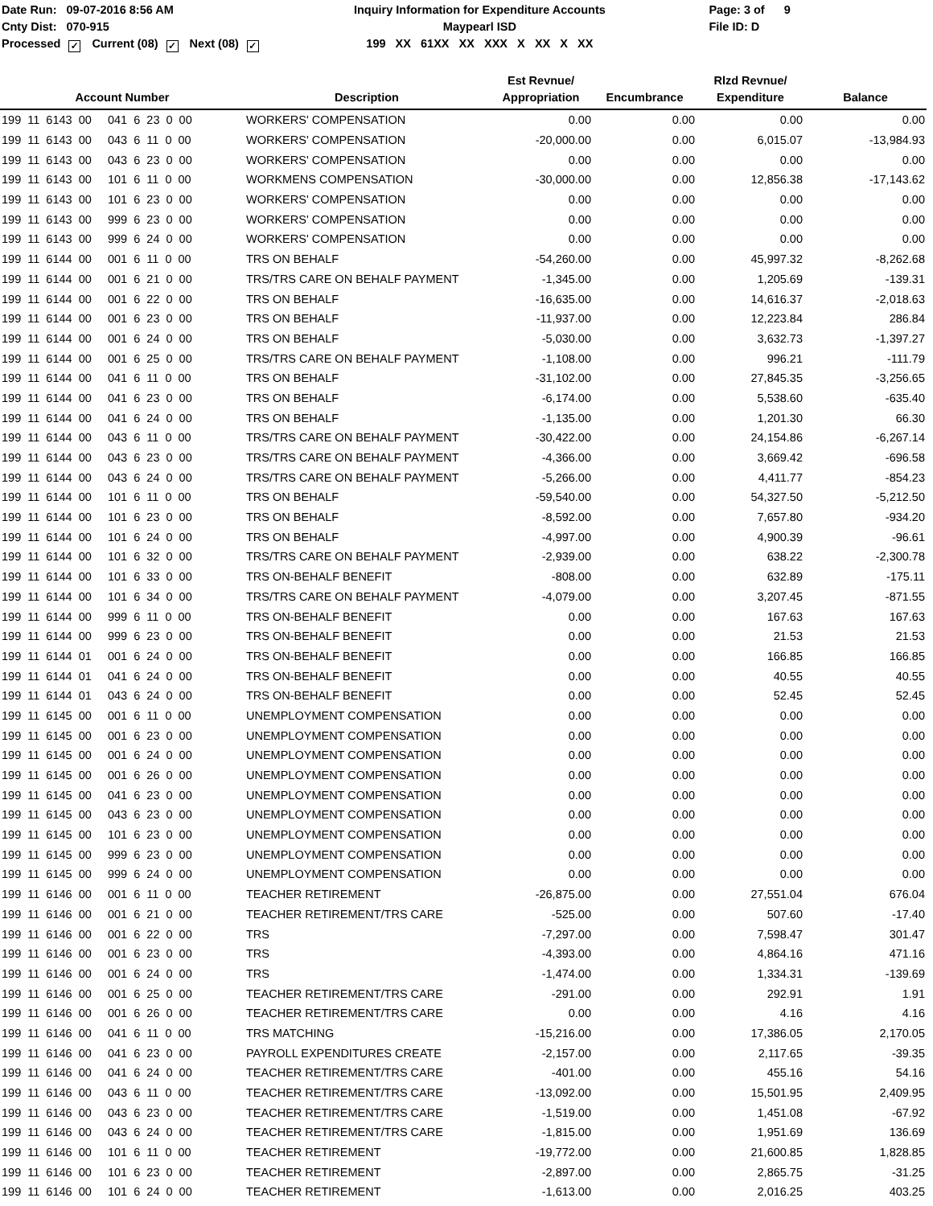Date Run: 09-07-2016 8:56 AM
Cnty Dist: 070-915
Processed ✓ Current (08) ✓ Next (08) ✓
Inquiry Information for Expenditure Accounts
Maypearl ISD
199 XX 61XX XX XXX X XX X XX
Page: 3 of 9
File ID: D
| Account Number | Description | Est Revnue/ Appropriation | Encumbrance | Rlzd Revnue/ Expenditure | Balance |
| --- | --- | --- | --- | --- | --- |
| 199 11 6143 00 041 6 23 0 00 | WORKERS' COMPENSATION | 0.00 | 0.00 | 0.00 | 0.00 |
| 199 11 6143 00 043 6 11 0 00 | WORKERS' COMPENSATION | -20,000.00 | 0.00 | 6,015.07 | -13,984.93 |
| 199 11 6143 00 043 6 23 0 00 | WORKERS' COMPENSATION | 0.00 | 0.00 | 0.00 | 0.00 |
| 199 11 6143 00 101 6 11 0 00 | WORKMENS COMPENSATION | -30,000.00 | 0.00 | 12,856.38 | -17,143.62 |
| 199 11 6143 00 101 6 23 0 00 | WORKERS' COMPENSATION | 0.00 | 0.00 | 0.00 | 0.00 |
| 199 11 6143 00 999 6 23 0 00 | WORKERS' COMPENSATION | 0.00 | 0.00 | 0.00 | 0.00 |
| 199 11 6143 00 999 6 24 0 00 | WORKERS' COMPENSATION | 0.00 | 0.00 | 0.00 | 0.00 |
| 199 11 6144 00 001 6 11 0 00 | TRS ON BEHALF | -54,260.00 | 0.00 | 45,997.32 | -8,262.68 |
| 199 11 6144 00 001 6 21 0 00 | TRS/TRS CARE ON BEHALF PAYMENT | -1,345.00 | 0.00 | 1,205.69 | -139.31 |
| 199 11 6144 00 001 6 22 0 00 | TRS ON BEHALF | -16,635.00 | 0.00 | 14,616.37 | -2,018.63 |
| 199 11 6144 00 001 6 23 0 00 | TRS ON BEHALF | -11,937.00 | 0.00 | 12,223.84 | 286.84 |
| 199 11 6144 00 001 6 24 0 00 | TRS ON BEHALF | -5,030.00 | 0.00 | 3,632.73 | -1,397.27 |
| 199 11 6144 00 001 6 25 0 00 | TRS/TRS CARE ON BEHALF PAYMENT | -1,108.00 | 0.00 | 996.21 | -111.79 |
| 199 11 6144 00 041 6 11 0 00 | TRS ON BEHALF | -31,102.00 | 0.00 | 27,845.35 | -3,256.65 |
| 199 11 6144 00 041 6 23 0 00 | TRS ON BEHALF | -6,174.00 | 0.00 | 5,538.60 | -635.40 |
| 199 11 6144 00 041 6 24 0 00 | TRS ON BEHALF | -1,135.00 | 0.00 | 1,201.30 | 66.30 |
| 199 11 6144 00 043 6 11 0 00 | TRS/TRS CARE ON BEHALF PAYMENT | -30,422.00 | 0.00 | 24,154.86 | -6,267.14 |
| 199 11 6144 00 043 6 23 0 00 | TRS/TRS CARE ON BEHALF PAYMENT | -4,366.00 | 0.00 | 3,669.42 | -696.58 |
| 199 11 6144 00 043 6 24 0 00 | TRS/TRS CARE ON BEHALF PAYMENT | -5,266.00 | 0.00 | 4,411.77 | -854.23 |
| 199 11 6144 00 101 6 11 0 00 | TRS ON BEHALF | -59,540.00 | 0.00 | 54,327.50 | -5,212.50 |
| 199 11 6144 00 101 6 23 0 00 | TRS ON BEHALF | -8,592.00 | 0.00 | 7,657.80 | -934.20 |
| 199 11 6144 00 101 6 24 0 00 | TRS ON BEHALF | -4,997.00 | 0.00 | 4,900.39 | -96.61 |
| 199 11 6144 00 101 6 32 0 00 | TRS/TRS CARE ON BEHALF PAYMENT | -2,939.00 | 0.00 | 638.22 | -2,300.78 |
| 199 11 6144 00 101 6 33 0 00 | TRS ON-BEHALF BENEFIT | -808.00 | 0.00 | 632.89 | -175.11 |
| 199 11 6144 00 101 6 34 0 00 | TRS/TRS CARE ON BEHALF PAYMENT | -4,079.00 | 0.00 | 3,207.45 | -871.55 |
| 199 11 6144 00 999 6 11 0 00 | TRS ON-BEHALF BENEFIT | 0.00 | 0.00 | 167.63 | 167.63 |
| 199 11 6144 00 999 6 23 0 00 | TRS ON-BEHALF BENEFIT | 0.00 | 0.00 | 21.53 | 21.53 |
| 199 11 6144 01 001 6 24 0 00 | TRS ON-BEHALF BENEFIT | 0.00 | 0.00 | 166.85 | 166.85 |
| 199 11 6144 01 041 6 24 0 00 | TRS ON-BEHALF BENEFIT | 0.00 | 0.00 | 40.55 | 40.55 |
| 199 11 6144 01 043 6 24 0 00 | TRS ON-BEHALF BENEFIT | 0.00 | 0.00 | 52.45 | 52.45 |
| 199 11 6145 00 001 6 11 0 00 | UNEMPLOYMENT COMPENSATION | 0.00 | 0.00 | 0.00 | 0.00 |
| 199 11 6145 00 001 6 23 0 00 | UNEMPLOYMENT COMPENSATION | 0.00 | 0.00 | 0.00 | 0.00 |
| 199 11 6145 00 001 6 24 0 00 | UNEMPLOYMENT COMPENSATION | 0.00 | 0.00 | 0.00 | 0.00 |
| 199 11 6145 00 001 6 26 0 00 | UNEMPLOYMENT COMPENSATION | 0.00 | 0.00 | 0.00 | 0.00 |
| 199 11 6145 00 041 6 23 0 00 | UNEMPLOYMENT COMPENSATION | 0.00 | 0.00 | 0.00 | 0.00 |
| 199 11 6145 00 043 6 23 0 00 | UNEMPLOYMENT COMPENSATION | 0.00 | 0.00 | 0.00 | 0.00 |
| 199 11 6145 00 101 6 23 0 00 | UNEMPLOYMENT COMPENSATION | 0.00 | 0.00 | 0.00 | 0.00 |
| 199 11 6145 00 999 6 23 0 00 | UNEMPLOYMENT COMPENSATION | 0.00 | 0.00 | 0.00 | 0.00 |
| 199 11 6145 00 999 6 24 0 00 | UNEMPLOYMENT COMPENSATION | 0.00 | 0.00 | 0.00 | 0.00 |
| 199 11 6146 00 001 6 11 0 00 | TEACHER RETIREMENT | -26,875.00 | 0.00 | 27,551.04 | 676.04 |
| 199 11 6146 00 001 6 21 0 00 | TEACHER RETIREMENT/TRS CARE | -525.00 | 0.00 | 507.60 | -17.40 |
| 199 11 6146 00 001 6 22 0 00 | TRS | -7,297.00 | 0.00 | 7,598.47 | 301.47 |
| 199 11 6146 00 001 6 23 0 00 | TRS | -4,393.00 | 0.00 | 4,864.16 | 471.16 |
| 199 11 6146 00 001 6 24 0 00 | TRS | -1,474.00 | 0.00 | 1,334.31 | -139.69 |
| 199 11 6146 00 001 6 25 0 00 | TEACHER RETIREMENT/TRS CARE | -291.00 | 0.00 | 292.91 | 1.91 |
| 199 11 6146 00 001 6 26 0 00 | TEACHER RETIREMENT/TRS CARE | 0.00 | 0.00 | 4.16 | 4.16 |
| 199 11 6146 00 041 6 11 0 00 | TRS MATCHING | -15,216.00 | 0.00 | 17,386.05 | 2,170.05 |
| 199 11 6146 00 041 6 23 0 00 | PAYROLL EXPENDITURES CREATE | -2,157.00 | 0.00 | 2,117.65 | -39.35 |
| 199 11 6146 00 041 6 24 0 00 | TEACHER RETIREMENT/TRS CARE | -401.00 | 0.00 | 455.16 | 54.16 |
| 199 11 6146 00 043 6 11 0 00 | TEACHER RETIREMENT/TRS CARE | -13,092.00 | 0.00 | 15,501.95 | 2,409.95 |
| 199 11 6146 00 043 6 23 0 00 | TEACHER RETIREMENT/TRS CARE | -1,519.00 | 0.00 | 1,451.08 | -67.92 |
| 199 11 6146 00 043 6 24 0 00 | TEACHER RETIREMENT/TRS CARE | -1,815.00 | 0.00 | 1,951.69 | 136.69 |
| 199 11 6146 00 101 6 11 0 00 | TEACHER RETIREMENT | -19,772.00 | 0.00 | 21,600.85 | 1,828.85 |
| 199 11 6146 00 101 6 23 0 00 | TEACHER RETIREMENT | -2,897.00 | 0.00 | 2,865.75 | -31.25 |
| 199 11 6146 00 101 6 24 0 00 | TEACHER RETIREMENT | -1,613.00 | 0.00 | 2,016.25 | 403.25 |